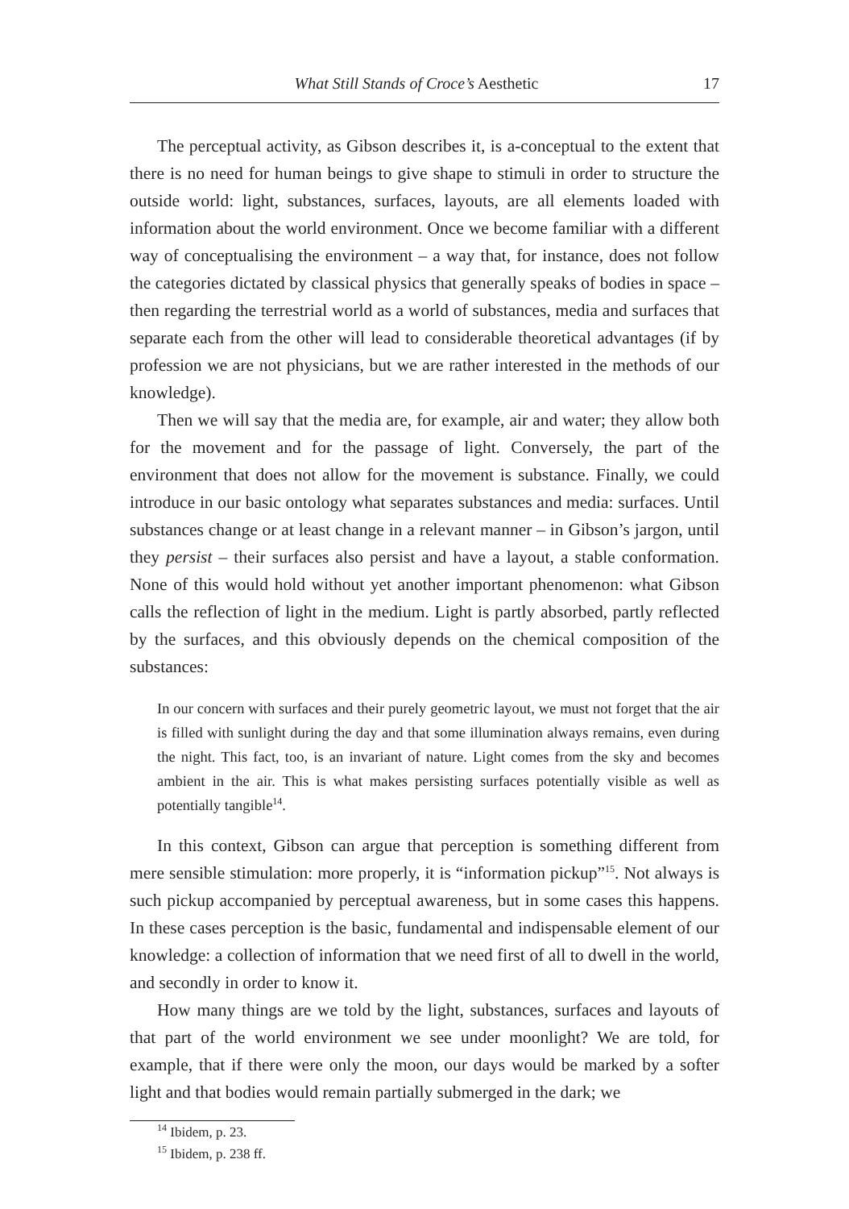What Still Stands of Croce’s Aesthetic 17
The perceptual activity, as Gibson describes it, is a-conceptual to the extent that there is no need for human beings to give shape to stimuli in order to structure the outside world: light, substances, surfaces, layouts, are all elements loaded with information about the world environment. Once we become familiar with a different way of conceptualising the environment – a way that, for instance, does not follow the categories dictated by classical physics that generally speaks of bodies in space – then regarding the terrestrial world as a world of substances, media and surfaces that separate each from the other will lead to considerable theoretical advantages (if by profession we are not physicians, but we are rather interested in the methods of our knowledge).
Then we will say that the media are, for example, air and water; they allow both for the movement and for the passage of light. Conversely, the part of the environment that does not allow for the movement is substance. Finally, we could introduce in our basic ontology what separates substances and media: surfaces. Until substances change or at least change in a relevant manner – in Gibson’s jargon, until they persist – their surfaces also persist and have a layout, a stable conformation. None of this would hold without yet another important phenomenon: what Gibson calls the reflection of light in the medium. Light is partly absorbed, partly reflected by the surfaces, and this obviously depends on the chemical composition of the substances:
In our concern with surfaces and their purely geometric layout, we must not forget that the air is filled with sunlight during the day and that some illumination always remains, even during the night. This fact, too, is an invariant of nature. Light comes from the sky and becomes ambient in the air. This is what makes persisting surfaces potentially visible as well as potentially tangible<sup>14</sup>.
In this context, Gibson can argue that perception is something different from mere sensible stimulation: more properly, it is “information pickup”<sup>15</sup>. Not always is such pickup accompanied by perceptual awareness, but in some cases this happens. In these cases perception is the basic, fundamental and indispensable element of our knowledge: a collection of information that we need first of all to dwell in the world, and secondly in order to know it.
How many things are we told by the light, substances, surfaces and layouts of that part of the world environment we see under moonlight? We are told, for example, that if there were only the moon, our days would be marked by a softer light and that bodies would remain partially submerged in the dark; we
<sup>14</sup> Ibidem, p. 23.
<sup>15</sup> Ibidem, p. 238 ff.